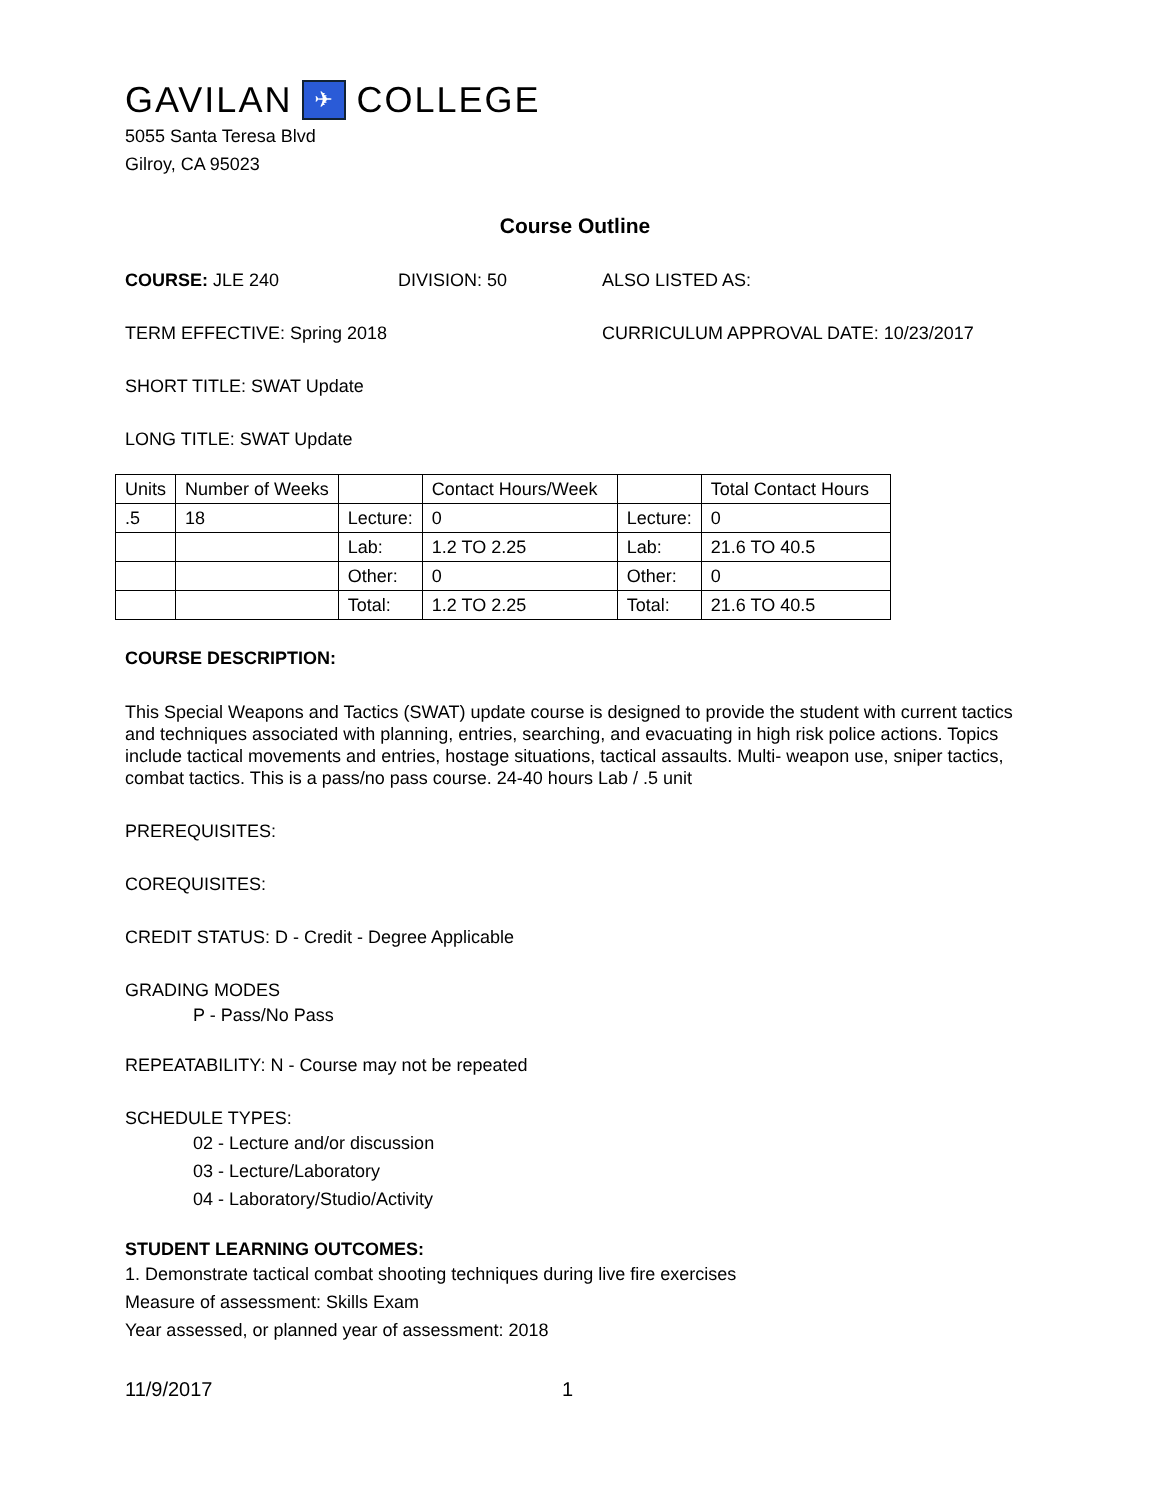GAVILAN ✈ COLLEGE
5055 Santa Teresa Blvd
Gilroy, CA 95023
Course Outline
COURSE: JLE 240 DIVISION: 50 ALSO LISTED AS:
TERM EFFECTIVE: Spring 2018 CURRICULUM APPROVAL DATE: 10/23/2017
SHORT TITLE: SWAT Update
LONG TITLE: SWAT Update
| Units | Number of Weeks | | Contact Hours/Week | | Total Contact Hours |
| .5 | 18 | Lecture: | 0 | Lecture: | 0 |
| | | Lab: | 1.2 TO 2.25 | Lab: | 21.6 TO 40.5 |
| | | Other: | 0 | Other: | 0 |
| | | Total: | 1.2 TO 2.25 | Total: | 21.6 TO 40.5 |
COURSE DESCRIPTION:
This Special Weapons and Tactics (SWAT) update course is designed to provide the student with current tactics and techniques associated with planning, entries, searching, and evacuating in high risk police actions. Topics include tactical movements and entries, hostage situations, tactical assaults. Multi- weapon use, sniper tactics, combat tactics. This is a pass/no pass course. 24-40 hours Lab / .5 unit
PREREQUISITES:
COREQUISITES:
CREDIT STATUS: D - Credit - Degree Applicable
GRADING MODES
P - Pass/No Pass
REPEATABILITY: N - Course may not be repeated
SCHEDULE TYPES:
02 - Lecture and/or discussion
03 - Lecture/Laboratory
04 - Laboratory/Studio/Activity
STUDENT LEARNING OUTCOMES:
1. Demonstrate tactical combat shooting techniques during live fire exercises
Measure of assessment: Skills Exam
Year assessed, or planned year of assessment: 2018
11/9/2017 1